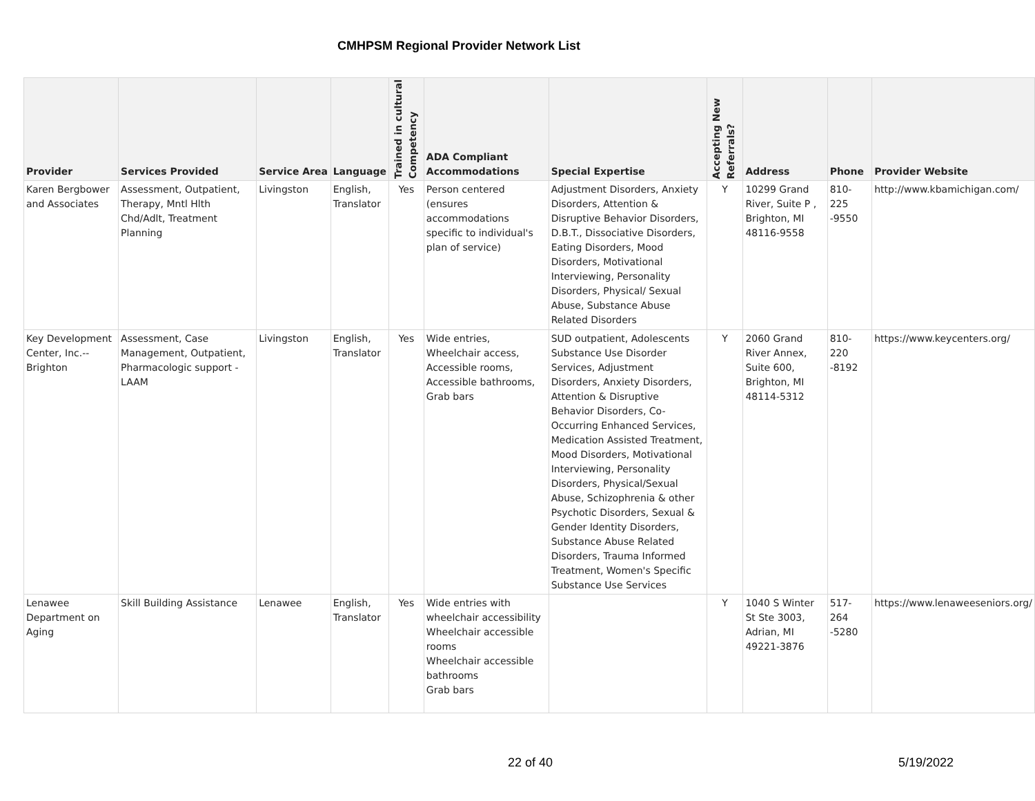CMHPSM Regional Provider Network List
| Provider | Services Provided | Service Area | Language | Trained in cultural Competency | ADA Compliant Accommodations | Special Expertise | Accepting New Referrals? | Address | Phone | Provider Website |
| --- | --- | --- | --- | --- | --- | --- | --- | --- | --- | --- |
| Karen Bergbower and Associates | Assessment, Outpatient, Therapy, Mntl Hlth Chd/Adlt, Treatment Planning | Livingston | English, Translator | Yes | Person centered (ensures accommodations specific to individual's plan of service) | Adjustment Disorders, Anxiety Disorders, Attention & Disruptive Behavior Disorders, D.B.T., Dissociative Disorders, Eating Disorders, Mood Disorders, Motivational Interviewing, Personality Disorders, Physical/ Sexual Abuse, Substance Abuse Related Disorders | Y | 10299 Grand River, Suite P , Brighton, MI 48116-9558 | 810-225 -9550 | http://www.kbamichigan.com/ |
| Key Development Center, Inc.--Brighton | Assessment, Case Management, Outpatient, Pharmacologic support - LAAM | Livingston | English, Translator | Yes | Wide entries, Wheelchair access, Accessible rooms, Accessible bathrooms, Grab bars | SUD outpatient, Adolescents Substance Use Disorder Services, Adjustment Disorders, Anxiety Disorders, Attention & Disruptive Behavior Disorders, Co-Occurring Enhanced Services, Medication Assisted Treatment, Mood Disorders, Motivational Interviewing, Personality Disorders, Physical/Sexual Abuse, Schizophrenia & other Psychotic Disorders, Sexual & Gender Identity Disorders, Substance Abuse Related Disorders, Trauma Informed Treatment, Women's Specific Substance Use Services | Y | 2060 Grand River Annex, Suite 600, Brighton, MI 48114-5312 | 810-220 -8192 | https://www.keycenters.org/ |
| Lenawee Department on Aging | Skill Building Assistance | Lenawee | English, Translator | Yes | Wide entries with wheelchair accessibility Wheelchair accessible rooms Wheelchair accessible bathrooms Grab bars | | Y | 1040 S Winter St Ste 3003, Adrian, MI 49221-3876 | 517-264 -5280 | https://www.lenaweeseniors.org/ |
22 of 40 5/19/2022